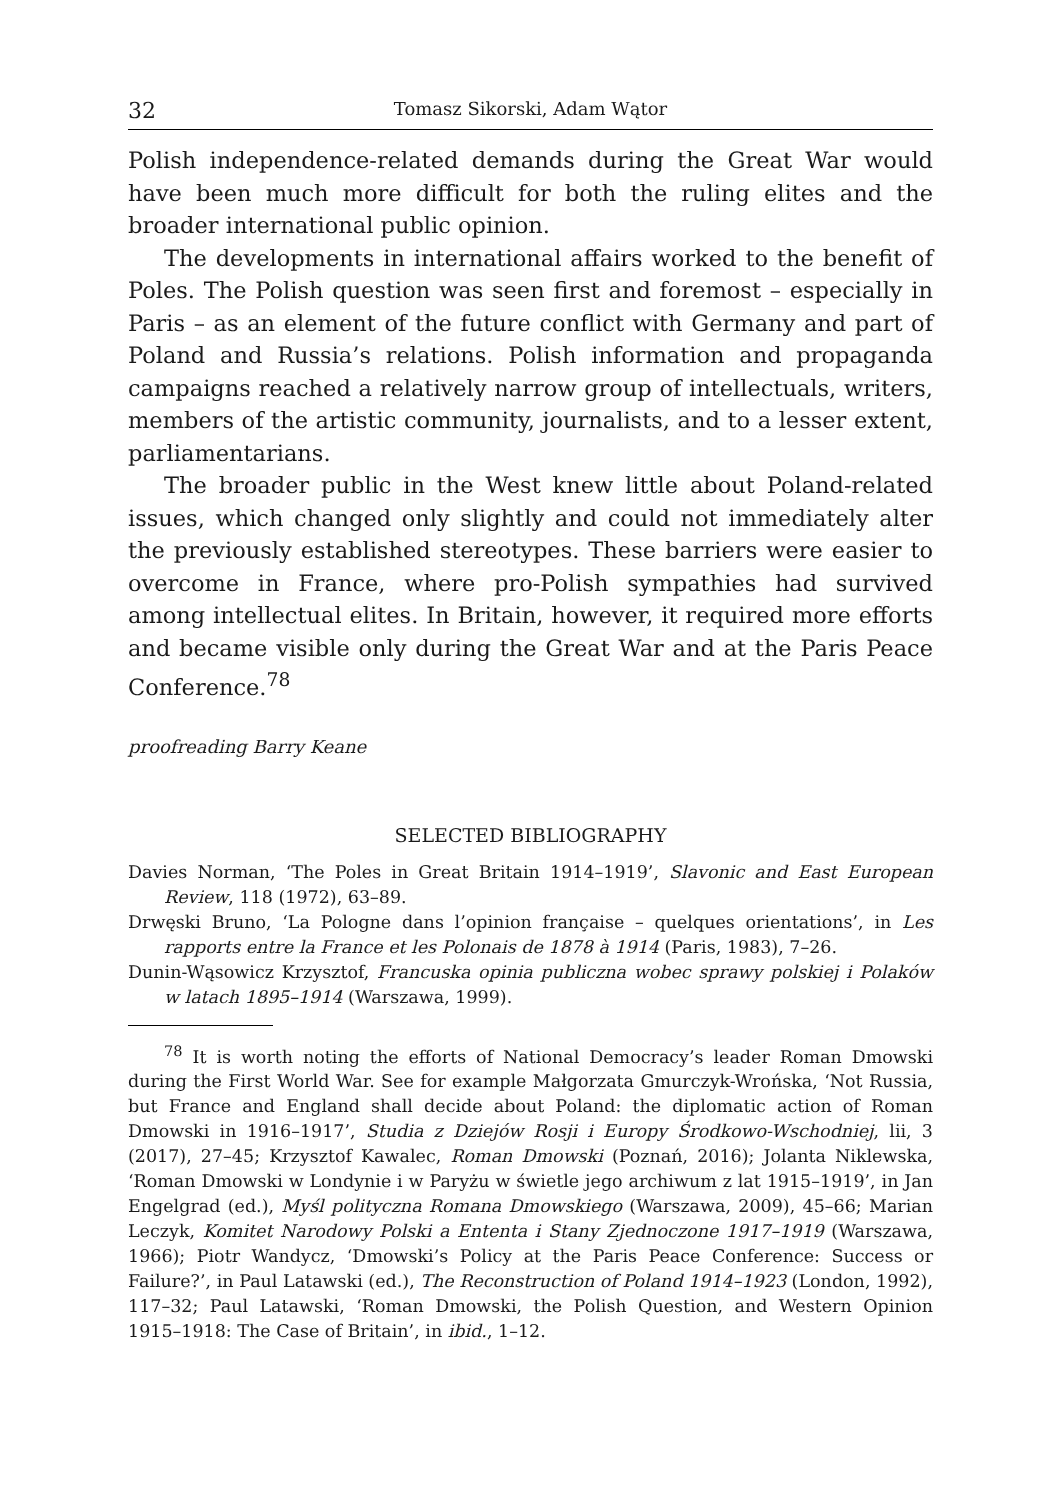32 Tomasz Sikorski, Adam Wątor
Polish independence-related demands during the Great War would have been much more difficult for both the ruling elites and the broader international public opinion.
The developments in international affairs worked to the benefit of Poles. The Polish question was seen first and foremost – especially in Paris – as an element of the future conflict with Germany and part of Poland and Russia’s relations. Polish information and propaganda campaigns reached a relatively narrow group of intellectuals, writers, members of the artistic community, journalists, and to a lesser extent, parliamentarians.
The broader public in the West knew little about Poland-related issues, which changed only slightly and could not immediately alter the previously established stereotypes. These barriers were easier to overcome in France, where pro-Polish sympathies had survived among intellectual elites. In Britain, however, it required more efforts and became visible only during the Great War and at the Paris Peace Conference.<sup>78</sup>
proofreading Barry Keane
SELECTED BIBLIOGRAPHY
Davies Norman, ‘The Poles in Great Britain 1914–1919’, Slavonic and East European Review, 118 (1972), 63–89.
Drwęski Bruno, ‘La Pologne dans l’opinion française – quelques orientations’, in Les rapports entre la France et les Polonais de 1878 à 1914 (Paris, 1983), 7–26.
Dunin-Wąsowicz Krzysztof, Francuska opinia publiczna wobec sprawy polskiej i Polaków w latach 1895–1914 (Warszawa, 1999).
<sup>78</sup> It is worth noting the efforts of National Democracy’s leader Roman Dmowski during the First World War. See for example Małgorzata Gmurczyk-Wrońska, ‘Not Russia, but France and England shall decide about Poland: the diplomatic action of Roman Dmowski in 1916–1917’, Studia z Dziejów Rosji i Europy Środkowo-Wschodniej, lii, 3 (2017), 27–45; Krzysztof Kawalec, Roman Dmowski (Poznań, 2016); Jolanta Niklewska, ‘Roman Dmowski w Londynie i w Paryżu w świetle jego archiwum z lat 1915–1919’, in Jan Engelgrad (ed.), Myśl polityczna Romana Dmowskiego (Warszawa, 2009), 45–66; Marian Leczyk, Komitet Narodowy Polski a Ententa i Stany Zjednoczone 1917–1919 (Warszawa, 1966); Piotr Wandycz, ‘Dmowski’s Policy at the Paris Peace Conference: Success or Failure?’, in Paul Latawski (ed.), The Reconstruction of Poland 1914–1923 (London, 1992), 117–32; Paul Latawski, ‘Roman Dmowski, the Polish Question, and Western Opinion 1915–1918: The Case of Britain’, in ibid., 1–12.